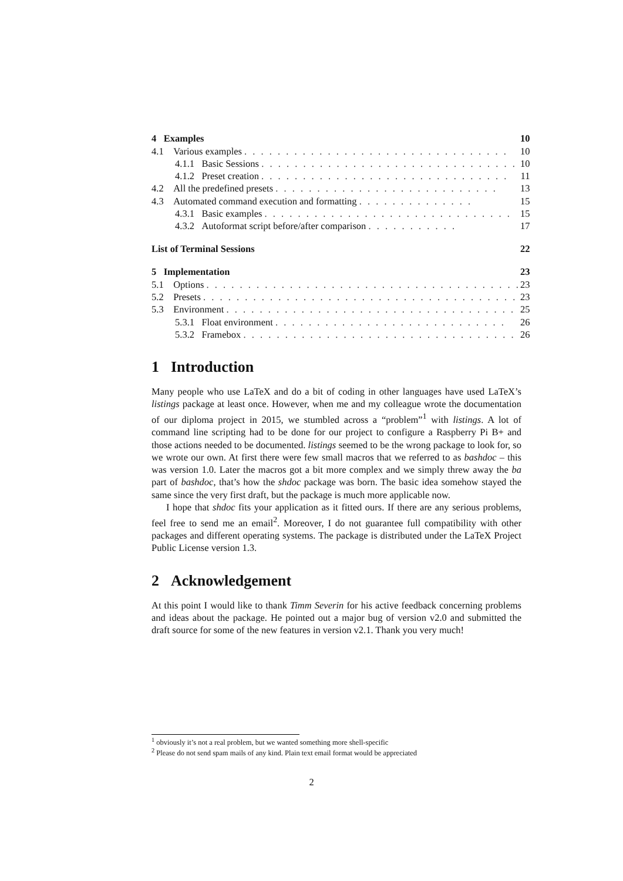| 4 Examples | | 10 |
| | 4.1 Various examples . . . . . . . . . . . . . . . . . . . . . . . . . . . . . . . . | 10 |
| | 4.1.1 Basic Sessions . . . . . . . . . . . . . . . . . . . . . . . . . . . . . . . | 10 |
| | 4.1.2 Preset creation . . . . . . . . . . . . . . . . . . . . . . . . . . . . . . | 11 |
| | 4.2 All the predefined presets . . . . . . . . . . . . . . . . . . . . . . . . . . . | 13 |
| | 4.3 Automated command execution and formatting . . . . . . . . . . . . . . | 15 |
| | 4.3.1 Basic examples . . . . . . . . . . . . . . . . . . . . . . . . . . . . . . | 15 |
| | 4.3.2 Autoformat script before/after comparison . . . . . . . . . . . | 17 |
| List of Terminal Sessions | | 22 |
| 5 Implementation | | 23 |
| | 5.1 Options . . . . . . . . . . . . . . . . . . . . . . . . . . . . . . . . . . . . . . | 23 |
| | 5.2 Presets . . . . . . . . . . . . . . . . . . . . . . . . . . . . . . . . . . . . . . | 23 |
| | 5.3 Environment . . . . . . . . . . . . . . . . . . . . . . . . . . . . . . . . . . . | 25 |
| | 5.3.1 Float environment . . . . . . . . . . . . . . . . . . . . . . . . . . . . | 26 |
| | 5.3.2 Framebox . . . . . . . . . . . . . . . . . . . . . . . . . . . . . . . . . | 26 |
1 Introduction
Many people who use LaTeX and do a bit of coding in other languages have used LaTeX’s listings package at least once. However, when me and my colleague wrote the documentation of our diploma project in 2015, we stumbled across a “problem”<sup>1</sup> with listings. A lot of command line scripting had to be done for our project to configure a Raspberry Pi B+ and those actions needed to be documented. listings seemed to be the wrong package to look for, so we wrote our own. At first there were few small macros that we referred to as bashdoc – this was version 1.0. Later the macros got a bit more complex and we simply threw away the ba part of bashdoc, that’s how the shdoc package was born. The basic idea somehow stayed the same since the very first draft, but the package is much more applicable now.
I hope that shdoc fits your application as it fitted ours. If there are any serious problems, feel free to send me an email<sup>2</sup>. Moreover, I do not guarantee full compatibility with other packages and different operating systems. The package is distributed under the LaTeX Project Public License version 1.3.
2 Acknowledgement
At this point I would like to thank Timm Severin for his active feedback concerning problems and ideas about the package. He pointed out a major bug of version v2.0 and submitted the draft source for some of the new features in version v2.1. Thank you very much!
<sup>1</sup> obviously it’s not a real problem, but we wanted something more shell-specific
<sup>2</sup> Please do not send spam mails of any kind. Plain text email format would be appreciated
2